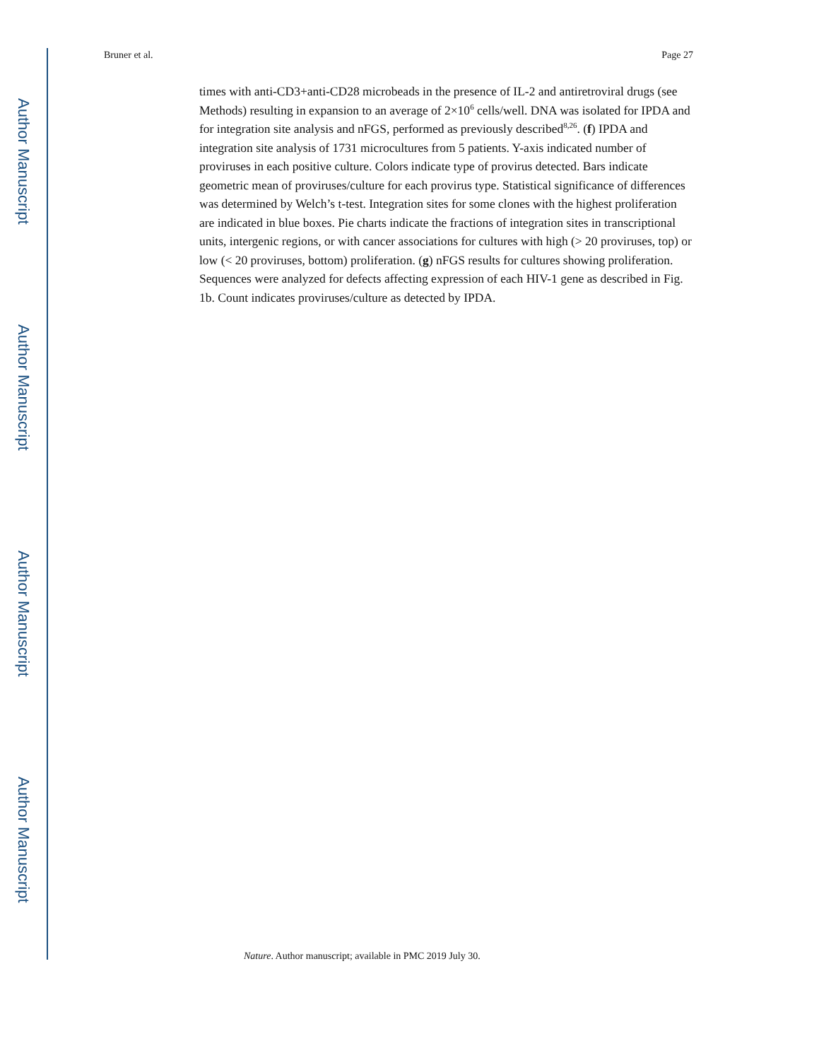Author Manuscript
Author Manuscript
Author Manuscript
Author Manuscript
Bruner et al. Page 27
times with anti-CD3+anti-CD28 microbeads in the presence of IL-2 and antiretroviral drugs (see Methods) resulting in expansion to an average of 2×10<sup>6</sup> cells/well. DNA was isolated for IPDA and for integration site analysis and nFGS, performed as previously described<sup>8,26</sup>. (f) IPDA and integration site analysis of 1731 microcultures from 5 patients. Y-axis indicated number of proviruses in each positive culture. Colors indicate type of provirus detected. Bars indicate geometric mean of proviruses/culture for each provirus type. Statistical significance of differences was determined by Welch’s t-test. Integration sites for some clones with the highest proliferation are indicated in blue boxes. Pie charts indicate the fractions of integration sites in transcriptional units, intergenic regions, or with cancer associations for cultures with high (> 20 proviruses, top) or low (< 20 proviruses, bottom) proliferation. (g) nFGS results for cultures showing proliferation. Sequences were analyzed for defects affecting expression of each HIV-1 gene as described in Fig. 1b. Count indicates proviruses/culture as detected by IPDA.
Nature. Author manuscript; available in PMC 2019 July 30.